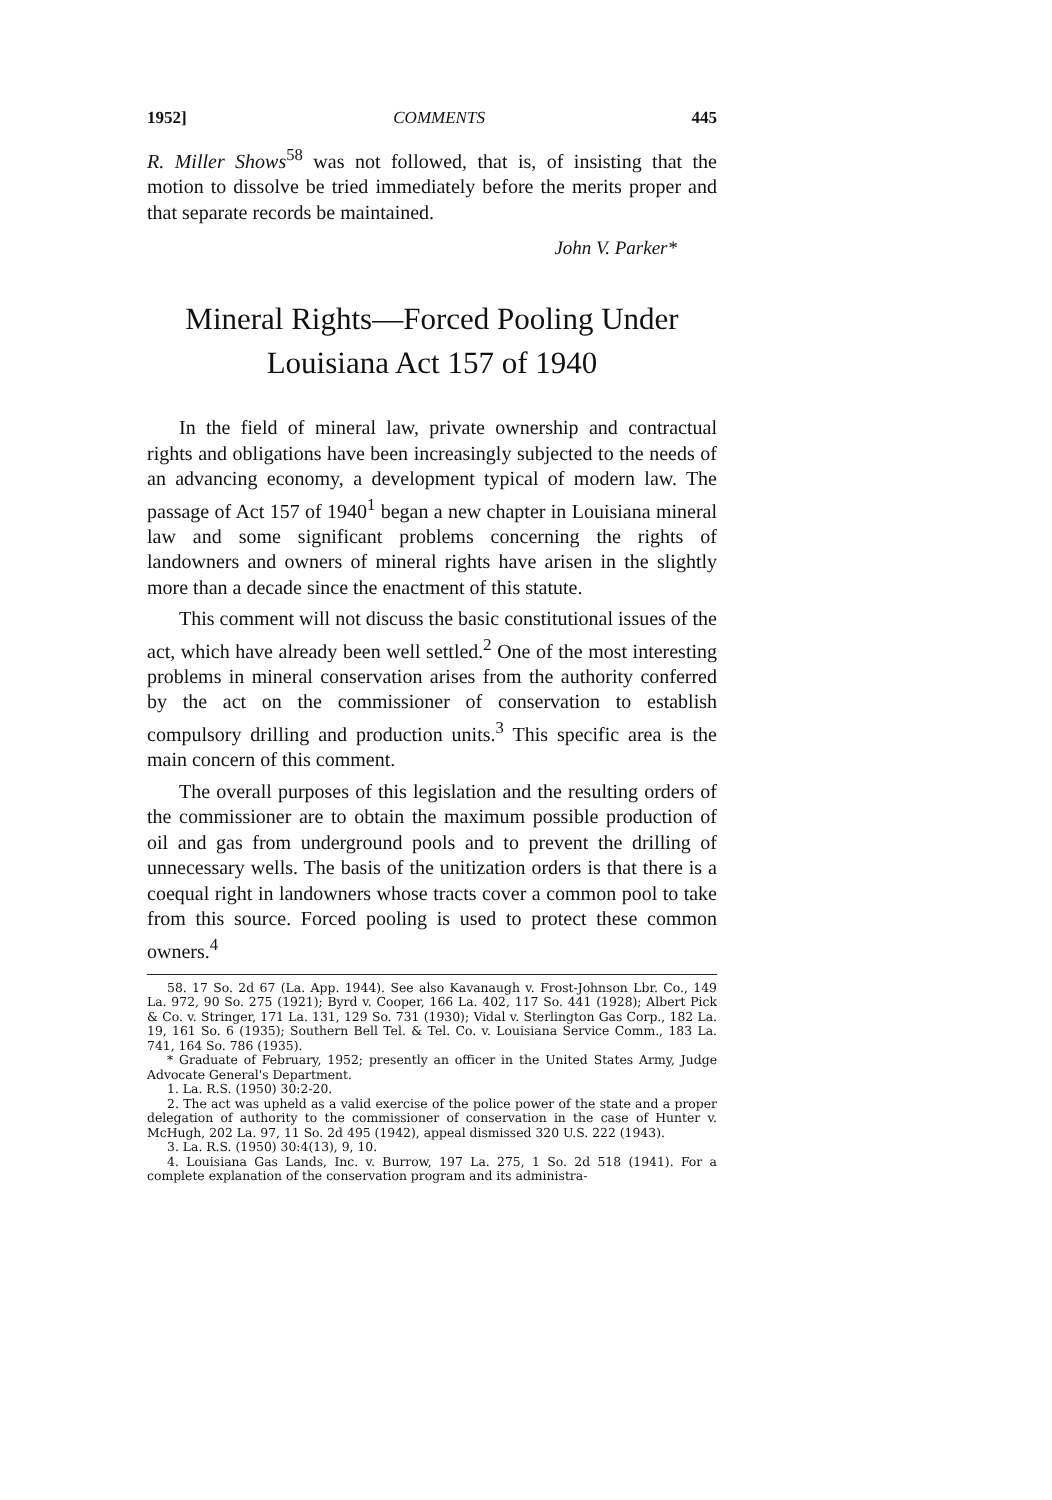1952] COMMENTS 445
R. Miller Shows<sup>58</sup> was not followed, that is, of insisting that the motion to dissolve be tried immediately before the merits proper and that separate records be maintained.
John V. Parker*
Mineral Rights—Forced Pooling Under
Louisiana Act 157 of 1940
In the field of mineral law, private ownership and contractual rights and obligations have been increasingly subjected to the needs of an advancing economy, a development typical of modern law. The passage of Act 157 of 1940<sup>1</sup> began a new chapter in Louisiana mineral law and some significant problems concerning the rights of landowners and owners of mineral rights have arisen in the slightly more than a decade since the enactment of this statute.
This comment will not discuss the basic constitutional issues of the act, which have already been well settled.<sup>2</sup> One of the most interesting problems in mineral conservation arises from the authority conferred by the act on the commissioner of conservation to establish compulsory drilling and production units.<sup>3</sup> This specific area is the main concern of this comment.
The overall purposes of this legislation and the resulting orders of the commissioner are to obtain the maximum possible production of oil and gas from underground pools and to prevent the drilling of unnecessary wells. The basis of the unitization orders is that there is a coequal right in landowners whose tracts cover a common pool to take from this source. Forced pooling is used to protect these common owners.<sup>4</sup>
58. 17 So. 2d 67 (La. App. 1944). See also Kavanaugh v. Frost-Johnson Lbr. Co., 149 La. 972, 90 So. 275 (1921); Byrd v. Cooper, 166 La. 402, 117 So. 441 (1928); Albert Pick & Co. v. Stringer, 171 La. 131, 129 So. 731 (1930); Vidal v. Sterlington Gas Corp., 182 La. 19, 161 So. 6 (1935); Southern Bell Tel. & Tel. Co. v. Louisiana Service Comm., 183 La. 741, 164 So. 786 (1935).
* Graduate of February, 1952; presently an officer in the United States Army, Judge Advocate General's Department.
1. La. R.S. (1950) 30:2-20.
2. The act was upheld as a valid exercise of the police power of the state and a proper delegation of authority to the commissioner of conservation in the case of Hunter v. McHugh, 202 La. 97, 11 So. 2d 495 (1942), appeal dismissed 320 U.S. 222 (1943).
3. La. R.S. (1950) 30:4(13), 9, 10.
4. Louisiana Gas Lands, Inc. v. Burrow, 197 La. 275, 1 So. 2d 518 (1941). For a complete explanation of the conservation program and its administra-